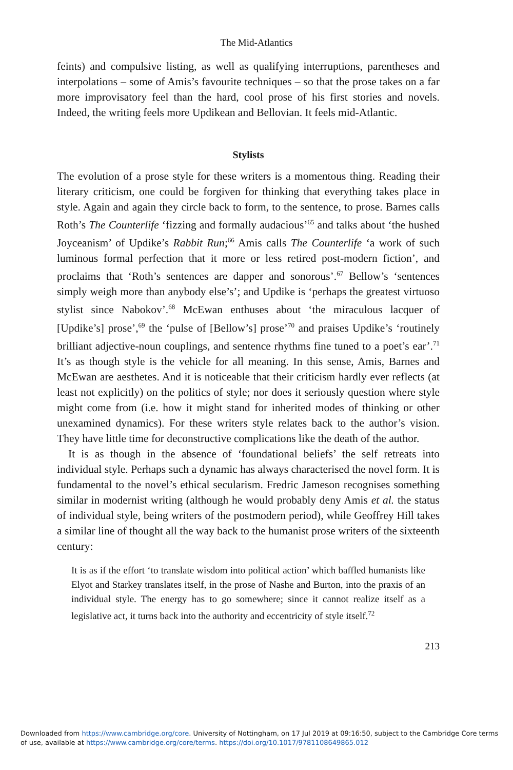The Mid-Atlantics
feints) and compulsive listing, as well as qualifying interruptions, parentheses and interpolations – some of Amis’s favourite techniques – so that the prose takes on a far more improvisatory feel than the hard, cool prose of his first stories and novels. Indeed, the writing feels more Updikean and Bellovian. It feels mid-Atlantic.
Stylists
The evolution of a prose style for these writers is a momentous thing. Reading their literary criticism, one could be forgiven for thinking that everything takes place in style. Again and again they circle back to form, to the sentence, to prose. Barnes calls Roth’s The Counterlife ‘fizzing and formally audacious’<sup>65</sup> and talks about ‘the hushed Joyceanism’ of Updike’s Rabbit Run;<sup>66</sup> Amis calls The Counterlife ‘a work of such luminous formal perfection that it more or less retired post-modern fiction’, and proclaims that ‘Roth’s sentences are dapper and sonorous’.<sup>67</sup> Bellow’s ‘sentences simply weigh more than anybody else’s’; and Updike is ‘perhaps the greatest virtuoso stylist since Nabokov’.<sup>68</sup> McEwan enthuses about ‘the miraculous lacquer of [Updike’s] prose’,<sup>69</sup> the ‘pulse of [Bellow’s] prose’<sup>70</sup> and praises Updike’s ‘routinely brilliant adjective-noun couplings, and sentence rhythms fine tuned to a poet’s ear’.<sup>71</sup> It’s as though style is the vehicle for all meaning. In this sense, Amis, Barnes and McEwan are aesthetes. And it is noticeable that their criticism hardly ever reflects (at least not explicitly) on the politics of style; nor does it seriously question where style might come from (i.e. how it might stand for inherited modes of thinking or other unexamined dynamics). For these writers style relates back to the author’s vision. They have little time for deconstructive complications like the death of the author.
It is as though in the absence of ‘foundational beliefs’ the self retreats into individual style. Perhaps such a dynamic has always characterised the novel form. It is fundamental to the novel’s ethical secularism. Fredric Jameson recognises something similar in modernist writing (although he would probably deny Amis et al. the status of individual style, being writers of the postmodern period), while Geoffrey Hill takes a similar line of thought all the way back to the humanist prose writers of the sixteenth century:
It is as if the effort ‘to translate wisdom into political action’ which baffled humanists like Elyot and Starkey translates itself, in the prose of Nashe and Burton, into the praxis of an individual style. The energy has to go somewhere; since it cannot realize itself as a legislative act, it turns back into the authority and eccentricity of style itself.<sup>72</sup>
213
Downloaded from https://www.cambridge.org/core. University of Nottingham, on 17 Jul 2019 at 09:16:50, subject to the Cambridge Core terms
of use, available at https://www.cambridge.org/core/terms. https://doi.org/10.1017/9781108649865.012